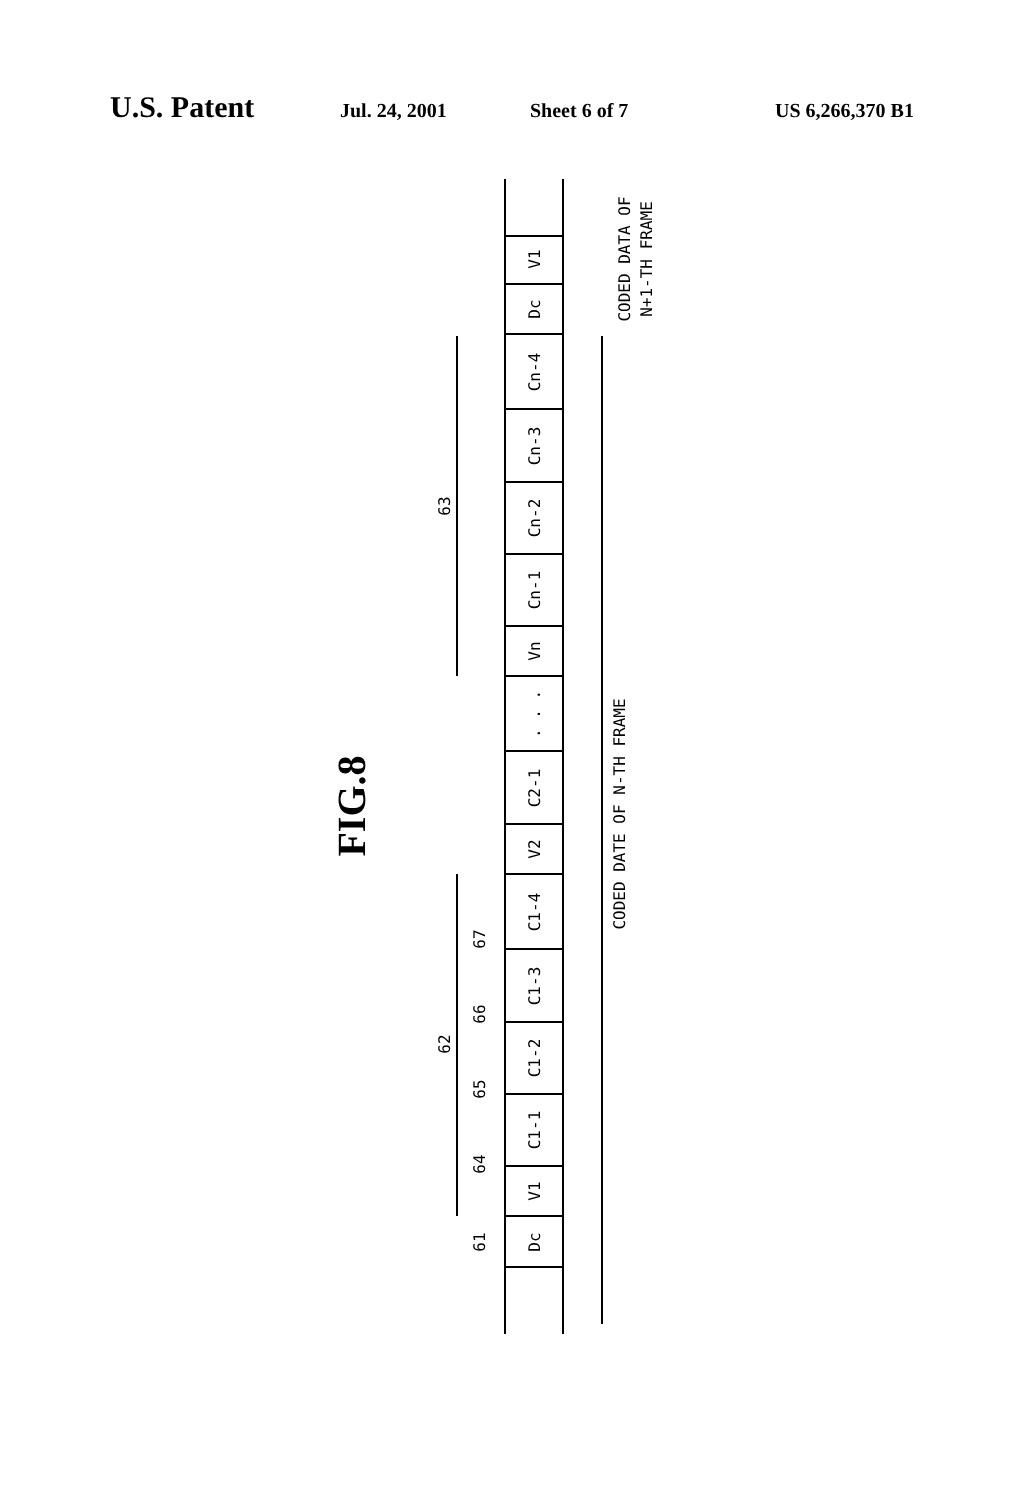U.S. Patent Jul. 24, 2001 Sheet 6 of 7 US 6,266,370 B1
V1
Dc
Cn-4
Cn-3
Cn-2
Cn-1
Vn
. . .
C2-1
V2
C1-4
C1-3
C1-2
C1-1
V1
Dc
63
62
61
64
65
66
67
CODED DATE OF N-TH FRAME
CODED DATA OF
N+1-TH FRAME
FIG.8